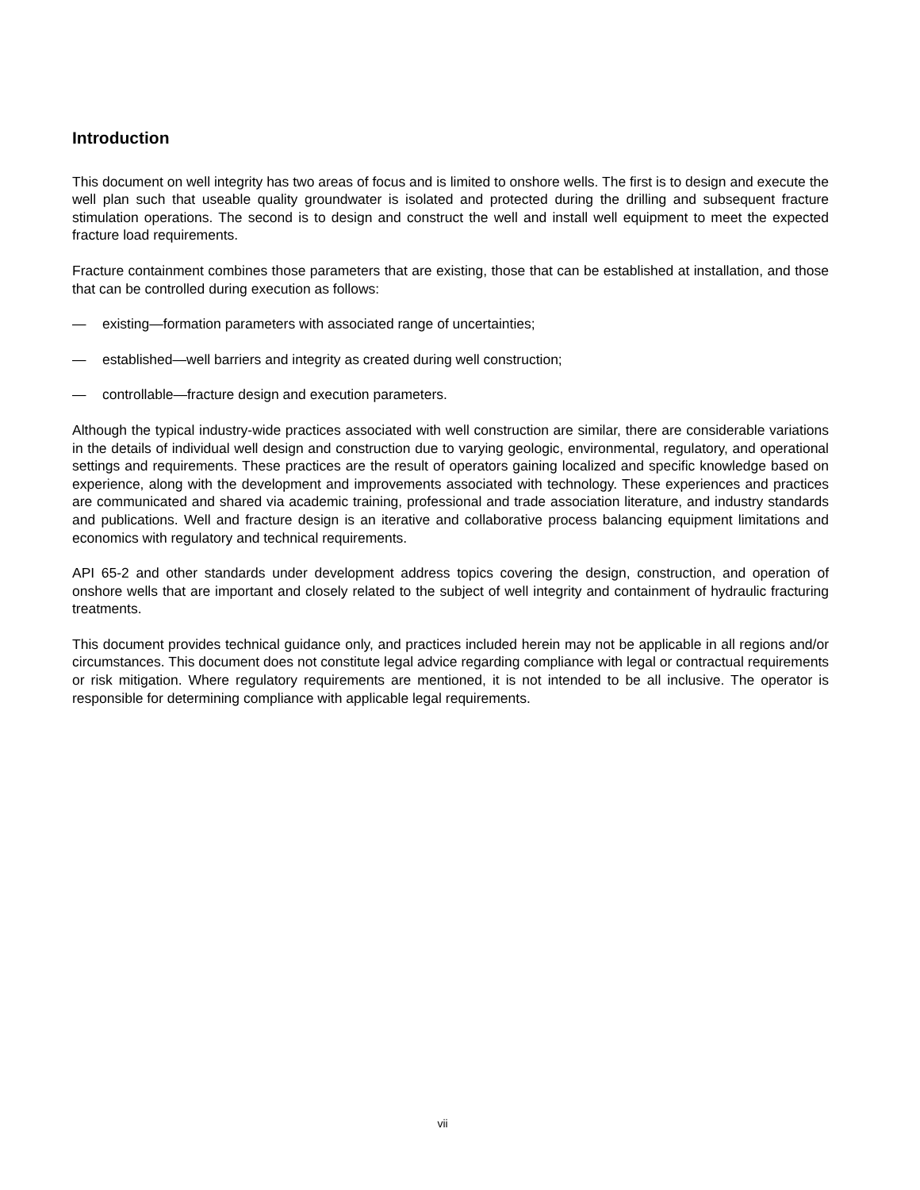Introduction
This document on well integrity has two areas of focus and is limited to onshore wells. The first is to design and execute the well plan such that useable quality groundwater is isolated and protected during the drilling and subsequent fracture stimulation operations. The second is to design and construct the well and install well equipment to meet the expected fracture load requirements.
Fracture containment combines those parameters that are existing, those that can be established at installation, and those that can be controlled during execution as follows:
— existing—formation parameters with associated range of uncertainties;
— established—well barriers and integrity as created during well construction;
— controllable—fracture design and execution parameters.
Although the typical industry-wide practices associated with well construction are similar, there are considerable variations in the details of individual well design and construction due to varying geologic, environmental, regulatory, and operational settings and requirements. These practices are the result of operators gaining localized and specific knowledge based on experience, along with the development and improvements associated with technology. These experiences and practices are communicated and shared via academic training, professional and trade association literature, and industry standards and publications. Well and fracture design is an iterative and collaborative process balancing equipment limitations and economics with regulatory and technical requirements.
API 65-2 and other standards under development address topics covering the design, construction, and operation of onshore wells that are important and closely related to the subject of well integrity and containment of hydraulic fracturing treatments.
This document provides technical guidance only, and practices included herein may not be applicable in all regions and/or circumstances. This document does not constitute legal advice regarding compliance with legal or contractual requirements or risk mitigation. Where regulatory requirements are mentioned, it is not intended to be all inclusive. The operator is responsible for determining compliance with applicable legal requirements.
vii